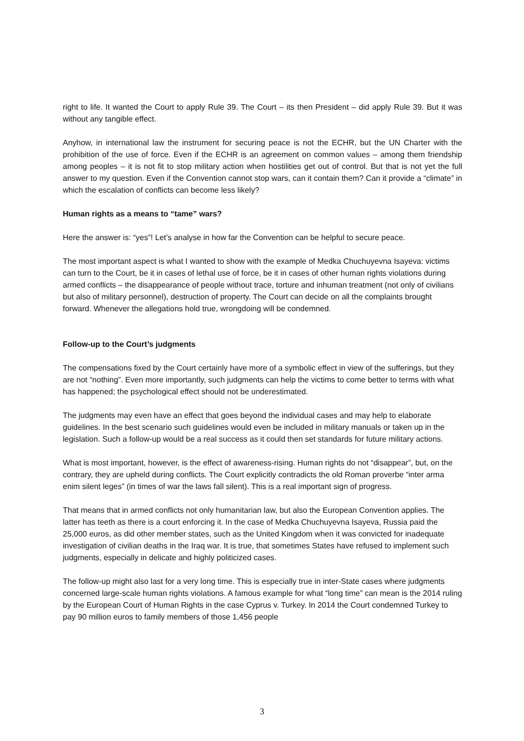right to life. It wanted the Court to apply Rule 39. The Court – its then President – did apply Rule 39. But it was without any tangible effect.
Anyhow, in international law the instrument for securing peace is not the ECHR, but the UN Charter with the prohibition of the use of force. Even if the ECHR is an agreement on common values – among them friendship among peoples – it is not fit to stop military action when hostilities get out of control. But that is not yet the full answer to my question. Even if the Convention cannot stop wars, can it contain them? Can it provide a “climate” in which the escalation of conflicts can become less likely?
Human rights as a means to “tame” wars?
Here the answer is: “yes”! Let’s analyse in how far the Convention can be helpful to secure peace.
The most important aspect is what I wanted to show with the example of Medka Chuchuyevna Isayeva: victims can turn to the Court, be it in cases of lethal use of force, be it in cases of other human rights violations during armed conflicts – the disappearance of people without trace, torture and inhuman treatment (not only of civilians but also of military personnel), destruction of property. The Court can decide on all the complaints brought forward. Whenever the allegations hold true, wrongdoing will be condemned.
Follow-up to the Court’s judgments
The compensations fixed by the Court certainly have more of a symbolic effect in view of the sufferings, but they are not “nothing”. Even more importantly, such judgments can help the victims to come better to terms with what has happened; the psychological effect should not be underestimated.
The judgments may even have an effect that goes beyond the individual cases and may help to elaborate guidelines. In the best scenario such guidelines would even be included in military manuals or taken up in the legislation. Such a follow-up would be a real success as it could then set standards for future military actions.
What is most important, however, is the effect of awareness-rising. Human rights do not “disappear”, but, on the contrary, they are upheld during conflicts. The Court explicitly contradicts the old Roman proverbe “inter arma enim silent leges” (in times of war the laws fall silent). This is a real important sign of progress.
That means that in armed conflicts not only humanitarian law, but also the European Convention applies. The latter has teeth as there is a court enforcing it. In the case of Medka Chuchuyevna Isayeva, Russia paid the 25,000 euros, as did other member states, such as the United Kingdom when it was convicted for inadequate investigation of civilian deaths in the Iraq war. It is true, that sometimes States have refused to implement such judgments, especially in delicate and highly politicized cases.
The follow-up might also last for a very long time. This is especially true in inter-State cases where judgments concerned large-scale human rights violations. A famous example for what “long time” can mean is the 2014 ruling by the European Court of Human Rights in the case Cyprus v. Turkey. In 2014 the Court condemned Turkey to pay 90 million euros to family members of those 1,456 people
3